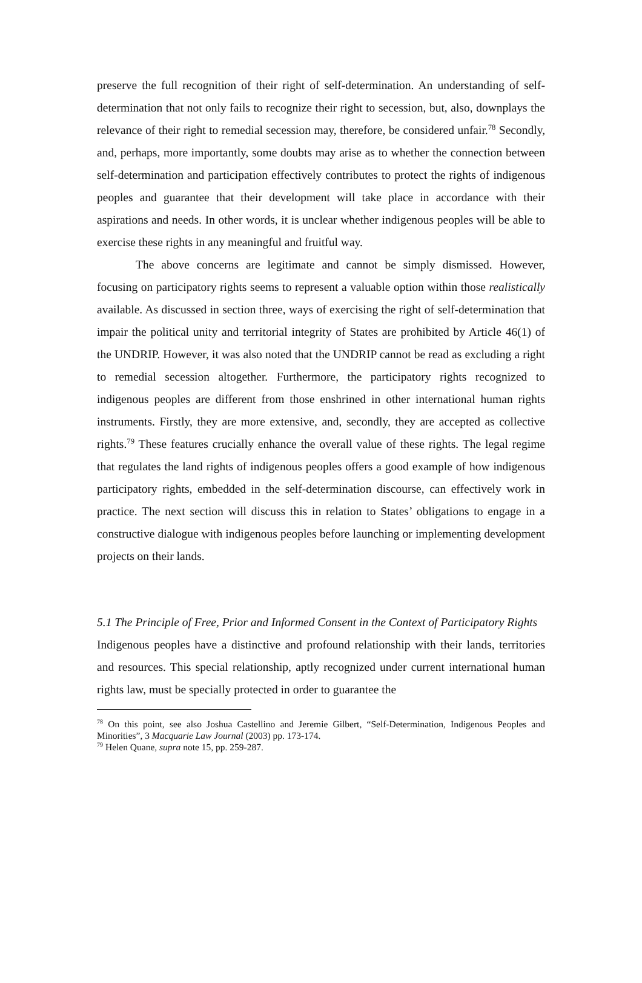preserve the full recognition of their right of self-determination. An understanding of self-determination that not only fails to recognize their right to secession, but, also, downplays the relevance of their right to remedial secession may, therefore, be considered unfair.<sup>78</sup> Secondly, and, perhaps, more importantly, some doubts may arise as to whether the connection between self-determination and participation effectively contributes to protect the rights of indigenous peoples and guarantee that their development will take place in accordance with their aspirations and needs. In other words, it is unclear whether indigenous peoples will be able to exercise these rights in any meaningful and fruitful way.
The above concerns are legitimate and cannot be simply dismissed. However, focusing on participatory rights seems to represent a valuable option within those realistically available. As discussed in section three, ways of exercising the right of self-determination that impair the political unity and territorial integrity of States are prohibited by Article 46(1) of the UNDRIP. However, it was also noted that the UNDRIP cannot be read as excluding a right to remedial secession altogether. Furthermore, the participatory rights recognized to indigenous peoples are different from those enshrined in other international human rights instruments. Firstly, they are more extensive, and, secondly, they are accepted as collective rights.<sup>79</sup> These features crucially enhance the overall value of these rights. The legal regime that regulates the land rights of indigenous peoples offers a good example of how indigenous participatory rights, embedded in the self-determination discourse, can effectively work in practice. The next section will discuss this in relation to States’ obligations to engage in a constructive dialogue with indigenous peoples before launching or implementing development projects on their lands.
5.1 The Principle of Free, Prior and Informed Consent in the Context of Participatory Rights
Indigenous peoples have a distinctive and profound relationship with their lands, territories and resources. This special relationship, aptly recognized under current international human rights law, must be specially protected in order to guarantee the
<sup>78</sup> On this point, see also Joshua Castellino and Jeremie Gilbert, “Self-Determination, Indigenous Peoples and Minorities”, 3 Macquarie Law Journal (2003) pp. 173-174.
<sup>79</sup> Helen Quane, supra note 15, pp. 259-287.